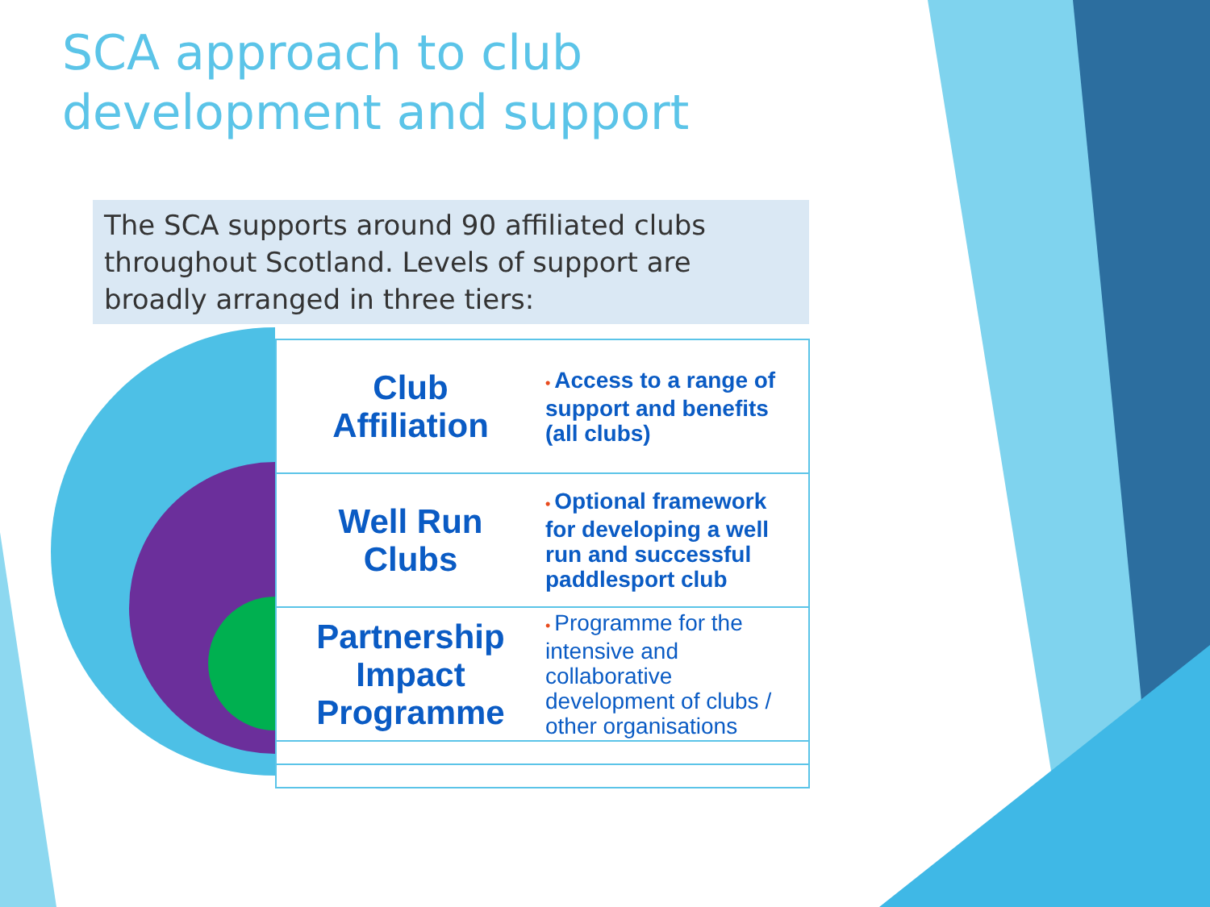SCA approach to club
development and support
The SCA supports around 90 affiliated clubs throughout Scotland. Levels of support are broadly arranged in three tiers:
| Club Affiliation | • Access to a range of support and benefits (all clubs) |
| Well Run Clubs | • Optional framework for developing a well run and successful paddlesport club |
| Partnership Impact Programme | • Programme for the intensive and collaborative development of clubs / other organisations |